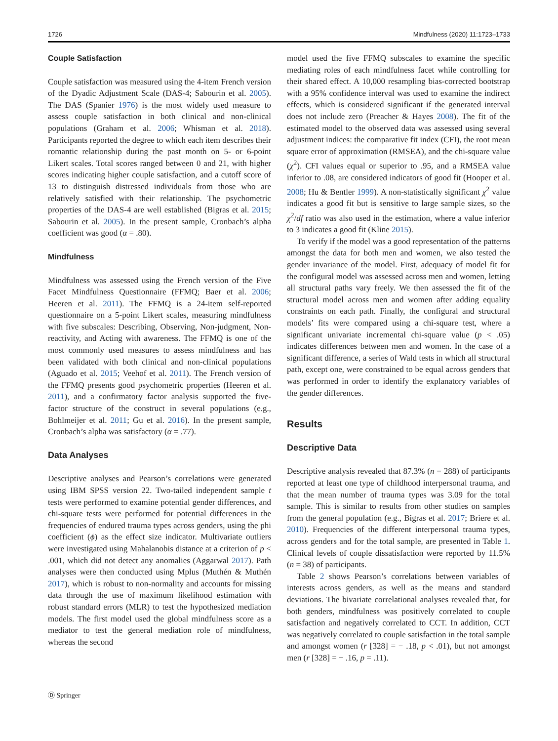1726 Mindfulness (2020) 11:1723–1733
Couple Satisfaction
Couple satisfaction was measured using the 4-item French version of the Dyadic Adjustment Scale (DAS-4; Sabourin et al. 2005). The DAS (Spanier 1976) is the most widely used measure to assess couple satisfaction in both clinical and non-clinical populations (Graham et al. 2006; Whisman et al. 2018). Participants reported the degree to which each item describes their romantic relationship during the past month on 5- or 6-point Likert scales. Total scores ranged between 0 and 21, with higher scores indicating higher couple satisfaction, and a cutoff score of 13 to distinguish distressed individuals from those who are relatively satisfied with their relationship. The psychometric properties of the DAS-4 are well established (Bigras et al. 2015; Sabourin et al. 2005). In the present sample, Cronbach’s alpha coefficient was good (α = .80).
Mindfulness
Mindfulness was assessed using the French version of the Five Facet Mindfulness Questionnaire (FFMQ; Baer et al. 2006; Heeren et al. 2011). The FFMQ is a 24-item self-reported questionnaire on a 5-point Likert scales, measuring mindfulness with five subscales: Describing, Observing, Non-judgment, Non-reactivity, and Acting with awareness. The FFMQ is one of the most commonly used measures to assess mindfulness and has been validated with both clinical and non-clinical populations (Aguado et al. 2015; Veehof et al. 2011). The French version of the FFMQ presents good psychometric properties (Heeren et al. 2011), and a confirmatory factor analysis supported the five-factor structure of the construct in several populations (e.g., Bohlmeijer et al. 2011; Gu et al. 2016). In the present sample, Cronbach’s alpha was satisfactory (α = .77).
Data Analyses
Descriptive analyses and Pearson’s correlations were generated using IBM SPSS version 22. Two-tailed independent sample t tests were performed to examine potential gender differences, and chi-square tests were performed for potential differences in the frequencies of endured trauma types across genders, using the phi coefficient (ϕ) as the effect size indicator. Multivariate outliers were investigated using Mahalanobis distance at a criterion of p < .001, which did not detect any anomalies (Aggarwal 2017). Path analyses were then conducted using Mplus (Muthén & Muthén 2017), which is robust to non-normality and accounts for missing data through the use of maximum likelihood estimation with robust standard errors (MLR) to test the hypothesized mediation models. The first model used the global mindfulness score as a mediator to test the general mediation role of mindfulness, whereas the second
model used the five FFMQ subscales to examine the specific mediating roles of each mindfulness facet while controlling for their shared effect. A 10,000 resampling bias-corrected bootstrap with a 95% confidence interval was used to examine the indirect effects, which is considered significant if the generated interval does not include zero (Preacher & Hayes 2008). The fit of the estimated model to the observed data was assessed using several adjustment indices: the comparative fit index (CFI), the root mean square error of approximation (RMSEA), and the chi-square value (χ<sup>2</sup>). CFI values equal or superior to .95, and a RMSEA value inferior to .08, are considered indicators of good fit (Hooper et al. 2008; Hu & Bentler 1999). A non-statistically significant χ<sup>2</sup> value indicates a good fit but is sensitive to large sample sizes, so the χ<sup>2</sup>/df ratio was also used in the estimation, where a value inferior to 3 indicates a good fit (Kline 2015).
To verify if the model was a good representation of the patterns amongst the data for both men and women, we also tested the gender invariance of the model. First, adequacy of model fit for the configural model was assessed across men and women, letting all structural paths vary freely. We then assessed the fit of the structural model across men and women after adding equality constraints on each path. Finally, the configural and structural models’ fits were compared using a chi-square test, where a significant univariate incremental chi-square value (p < .05) indicates differences between men and women. In the case of a significant difference, a series of Wald tests in which all structural path, except one, were constrained to be equal across genders that was performed in order to identify the explanatory variables of the gender differences.
Results
Descriptive Data
Descriptive analysis revealed that 87.3% (n = 288) of participants reported at least one type of childhood interpersonal trauma, and that the mean number of trauma types was 3.09 for the total sample. This is similar to results from other studies on samples from the general population (e.g., Bigras et al. 2017; Briere et al. 2010). Frequencies of the different interpersonal trauma types, across genders and for the total sample, are presented in Table 1. Clinical levels of couple dissatisfaction were reported by 11.5% (n = 38) of participants.
Table 2 shows Pearson’s correlations between variables of interests across genders, as well as the means and standard deviations. The bivariate correlational analyses revealed that, for both genders, mindfulness was positively correlated to couple satisfaction and negatively correlated to CCT. In addition, CCT was negatively correlated to couple satisfaction in the total sample and amongst women (r [328] = − .18, p < .01), but not amongst men (r [328] = − .16, p = .11).
Ⓓ Springer